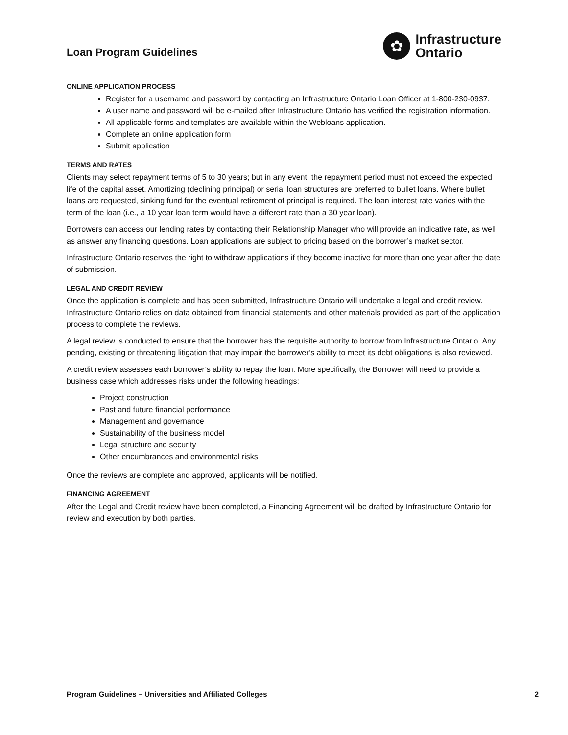Loan Program Guidelines
✿
Infrastructure
Ontario
ONLINE APPLICATION PROCESS
Register for a username and password by contacting an Infrastructure Ontario Loan Officer at 1-800-230-0937.
A user name and password will be e-mailed after Infrastructure Ontario has verified the registration information.
All applicable forms and templates are available within the Webloans application.
Complete an online application form
Submit application
TERMS AND RATES
Clients may select repayment terms of 5 to 30 years; but in any event, the repayment period must not exceed the expected life of the capital asset. Amortizing (declining principal) or serial loan structures are preferred to bullet loans. Where bullet loans are requested, sinking fund for the eventual retirement of principal is required. The loan interest rate varies with the term of the loan (i.e., a 10 year loan term would have a different rate than a 30 year loan).
Borrowers can access our lending rates by contacting their Relationship Manager who will provide an indicative rate, as well as answer any financing questions. Loan applications are subject to pricing based on the borrower’s market sector.
Infrastructure Ontario reserves the right to withdraw applications if they become inactive for more than one year after the date of submission.
LEGAL AND CREDIT REVIEW
Once the application is complete and has been submitted, Infrastructure Ontario will undertake a legal and credit review. Infrastructure Ontario relies on data obtained from financial statements and other materials provided as part of the application process to complete the reviews.
A legal review is conducted to ensure that the borrower has the requisite authority to borrow from Infrastructure Ontario. Any pending, existing or threatening litigation that may impair the borrower’s ability to meet its debt obligations is also reviewed.
A credit review assesses each borrower’s ability to repay the loan. More specifically, the Borrower will need to provide a business case which addresses risks under the following headings:
Project construction
Past and future financial performance
Management and governance
Sustainability of the business model
Legal structure and security
Other encumbrances and environmental risks
Once the reviews are complete and approved, applicants will be notified.
FINANCING AGREEMENT
After the Legal and Credit review have been completed, a Financing Agreement will be drafted by Infrastructure Ontario for review and execution by both parties.
Program Guidelines – Universities and Affiliated Colleges 2